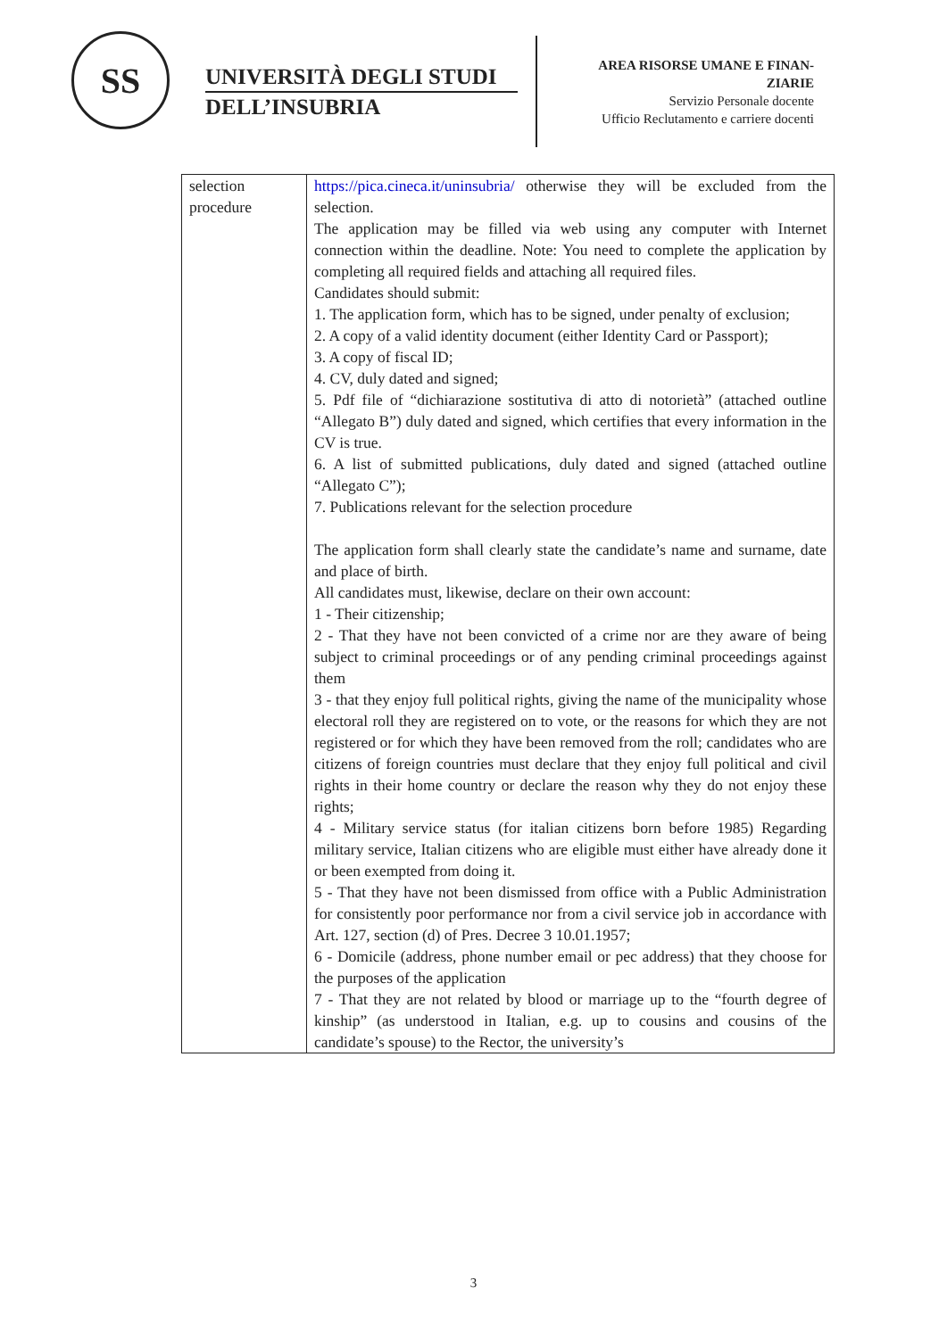SS
UNIVERSITÀ DEGLI STUDI
DELL’INSUBRIA
AREA RISORSE UMANE E FINAN-
ZIARIE
Servizio Personale docente
Ufficio Reclutamento e carriere docenti
| selection procedure | https://pica.cineca.it/uninsubria/ otherwise they will be excluded from the selection. The application may be filled via web using any computer with Internet connection within the deadline. Note: You need to complete the application by completing all required fields and attaching all required files. Candidates should submit: 1. The application form, which has to be signed, under penalty of exclusion; 2. A copy of a valid identity document (either Identity Card or Passport); 3. A copy of fiscal ID; 4. CV, duly dated and signed; 5. Pdf file of “dichiarazione sostitutiva di atto di notorietà” (attached outline “Allegato B”) duly dated and signed, which certifies that every information in the CV is true. 6. A list of submitted publications, duly dated and signed (attached outline “Allegato C”); 7. Publications relevant for the selection procedure The application form shall clearly state the candidate’s name and surname, date and place of birth. All candidates must, likewise, declare on their own account: 1 - Their citizenship; 2 - That they have not been convicted of a crime nor are they aware of being subject to criminal proceedings or of any pending criminal proceedings against them 3 - that they enjoy full political rights, giving the name of the municipality whose electoral roll they are registered on to vote, or the reasons for which they are not registered or for which they have been removed from the roll; candidates who are citizens of foreign countries must declare that they enjoy full political and civil rights in their home country or declare the reason why they do not enjoy these rights; 4 - Military service status (for italian citizens born before 1985) Regarding military service, Italian citizens who are eligible must either have already done it or been exempted from doing it. 5 - That they have not been dismissed from office with a Public Administration for consistently poor performance nor from a civil service job in accordance with Art. 127, section (d) of Pres. Decree 3 10.01.1957; 6 - Domicile (address, phone number email or pec address) that they choose for the purposes of the application 7 - That they are not related by blood or marriage up to the “fourth degree of kinship” (as understood in Italian, e.g. up to cousins and cousins of the candidate’s spouse) to the Rector, the university’s |
3